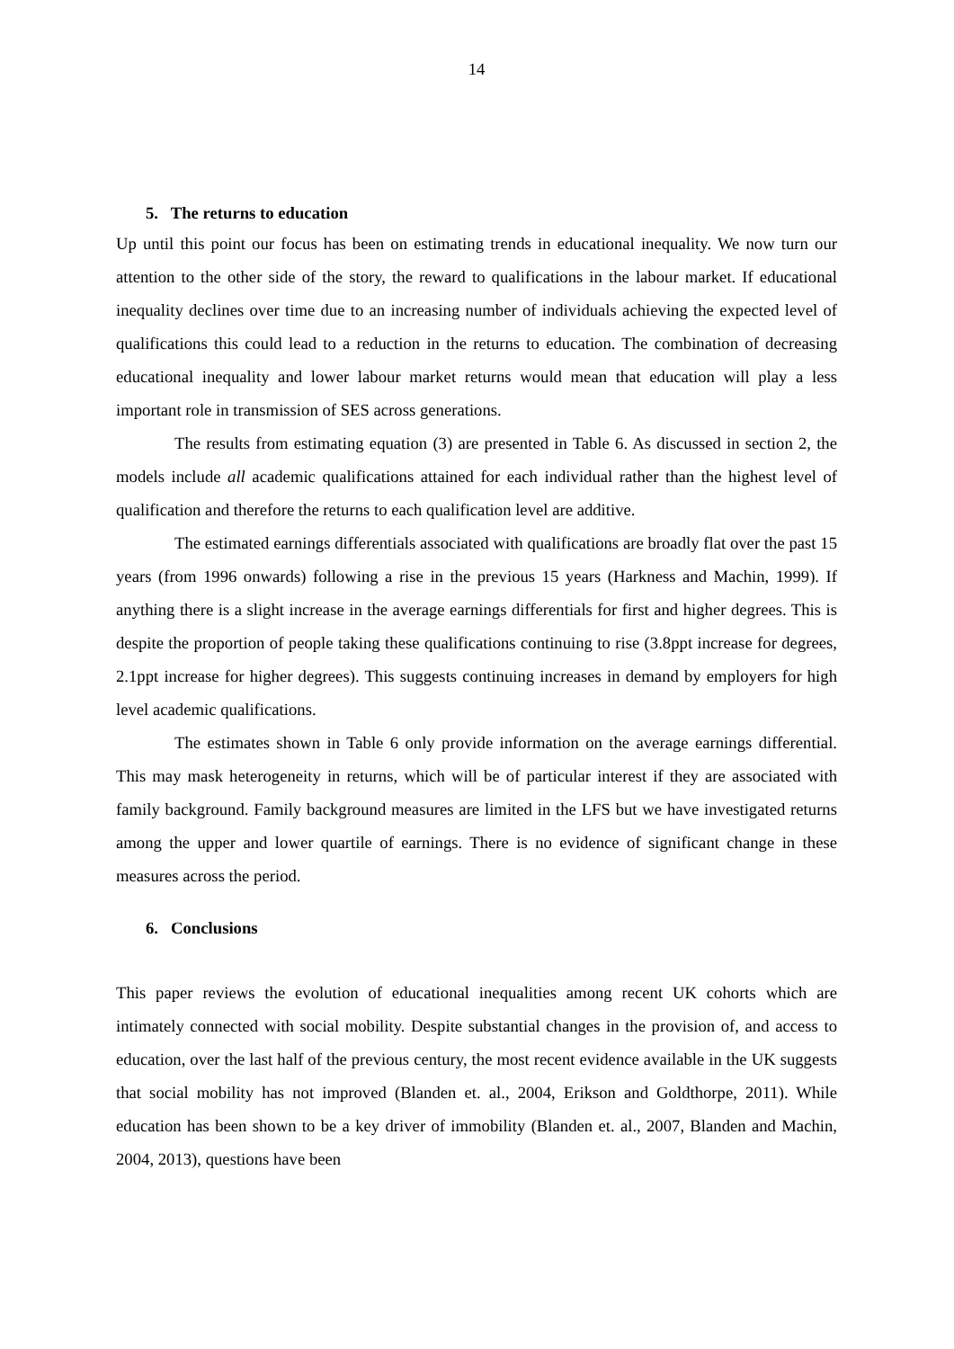14
5. The returns to education
Up until this point our focus has been on estimating trends in educational inequality. We now turn our attention to the other side of the story, the reward to qualifications in the labour market. If educational inequality declines over time due to an increasing number of individuals achieving the expected level of qualifications this could lead to a reduction in the returns to education. The combination of decreasing educational inequality and lower labour market returns would mean that education will play a less important role in transmission of SES across generations.
The results from estimating equation (3) are presented in Table 6. As discussed in section 2, the models include all academic qualifications attained for each individual rather than the highest level of qualification and therefore the returns to each qualification level are additive.
The estimated earnings differentials associated with qualifications are broadly flat over the past 15 years (from 1996 onwards) following a rise in the previous 15 years (Harkness and Machin, 1999). If anything there is a slight increase in the average earnings differentials for first and higher degrees. This is despite the proportion of people taking these qualifications continuing to rise (3.8ppt increase for degrees, 2.1ppt increase for higher degrees). This suggests continuing increases in demand by employers for high level academic qualifications.
The estimates shown in Table 6 only provide information on the average earnings differential. This may mask heterogeneity in returns, which will be of particular interest if they are associated with family background. Family background measures are limited in the LFS but we have investigated returns among the upper and lower quartile of earnings. There is no evidence of significant change in these measures across the period.
6. Conclusions
This paper reviews the evolution of educational inequalities among recent UK cohorts which are intimately connected with social mobility. Despite substantial changes in the provision of, and access to education, over the last half of the previous century, the most recent evidence available in the UK suggests that social mobility has not improved (Blanden et. al., 2004, Erikson and Goldthorpe, 2011). While education has been shown to be a key driver of immobility (Blanden et. al., 2007, Blanden and Machin, 2004, 2013), questions have been